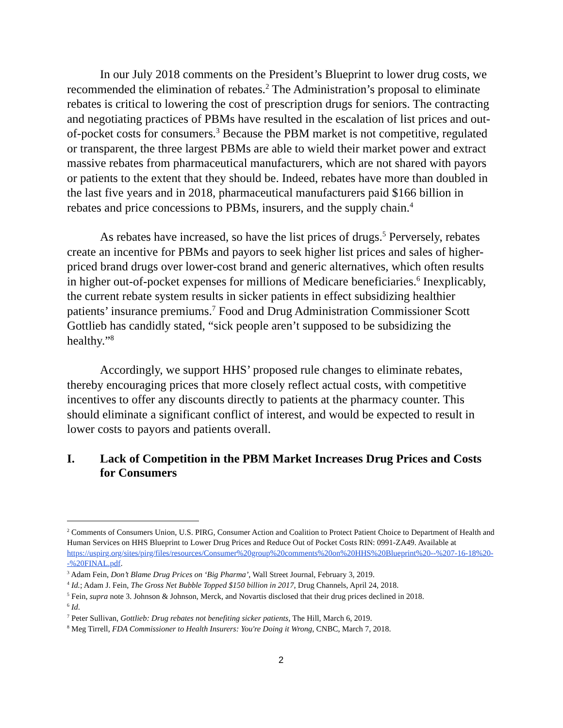In our July 2018 comments on the President’s Blueprint to lower drug costs, we recommended the elimination of rebates.<sup>2</sup> The Administration’s proposal to eliminate rebates is critical to lowering the cost of prescription drugs for seniors. The contracting and negotiating practices of PBMs have resulted in the escalation of list prices and out-of-pocket costs for consumers.<sup>3</sup> Because the PBM market is not competitive, regulated or transparent, the three largest PBMs are able to wield their market power and extract massive rebates from pharmaceutical manufacturers, which are not shared with payors or patients to the extent that they should be. Indeed, rebates have more than doubled in the last five years and in 2018, pharmaceutical manufacturers paid $166 billion in rebates and price concessions to PBMs, insurers, and the supply chain.<sup>4</sup>
As rebates have increased, so have the list prices of drugs.<sup>5</sup> Perversely, rebates create an incentive for PBMs and payors to seek higher list prices and sales of higher-priced brand drugs over lower-cost brand and generic alternatives, which often results in higher out-of-pocket expenses for millions of Medicare beneficiaries.<sup>6</sup> Inexplicably, the current rebate system results in sicker patients in effect subsidizing healthier patients’ insurance premiums.<sup>7</sup> Food and Drug Administration Commissioner Scott Gottlieb has candidly stated, “sick people aren’t supposed to be subsidizing the healthy.”<sup>8</sup>
Accordingly, we support HHS’ proposed rule changes to eliminate rebates, thereby encouraging prices that more closely reflect actual costs, with competitive incentives to offer any discounts directly to patients at the pharmacy counter. This should eliminate a significant conflict of interest, and would be expected to result in lower costs to payors and patients overall.
I. Lack of Competition in the PBM Market Increases Drug Prices and Costs for Consumers
<sup>2</sup> Comments of Consumers Union, U.S. PIRG, Consumer Action and Coalition to Protect Patient Choice to Department of Health and Human Services on HHS Blueprint to Lower Drug Prices and Reduce Out of Pocket Costs RIN: 0991-ZA49. Available at https://uspirg.org/sites/pirg/files/resources/Consumer%20group%20comments%20on%20HHS%20Blueprint%20--%207-16-18%20--%20FINAL.pdf.
<sup>3</sup> Adam Fein, Don’t Blame Drug Prices on ‘Big Pharma’, Wall Street Journal, February 3, 2019.
<sup>4</sup> Id.; Adam J. Fein, The Gross Net Bubble Topped $150 billion in 2017, Drug Channels, April 24, 2018.
<sup>5</sup> Fein, supra note 3. Johnson & Johnson, Merck, and Novartis disclosed that their drug prices declined in 2018.
<sup>6</sup> Id.
<sup>7</sup> Peter Sullivan, Gottlieb: Drug rebates not benefiting sicker patients, The Hill, March 6, 2019.
<sup>8</sup> Meg Tirrell, FDA Commissioner to Health Insurers: You're Doing it Wrong, CNBC, March 7, 2018.
2